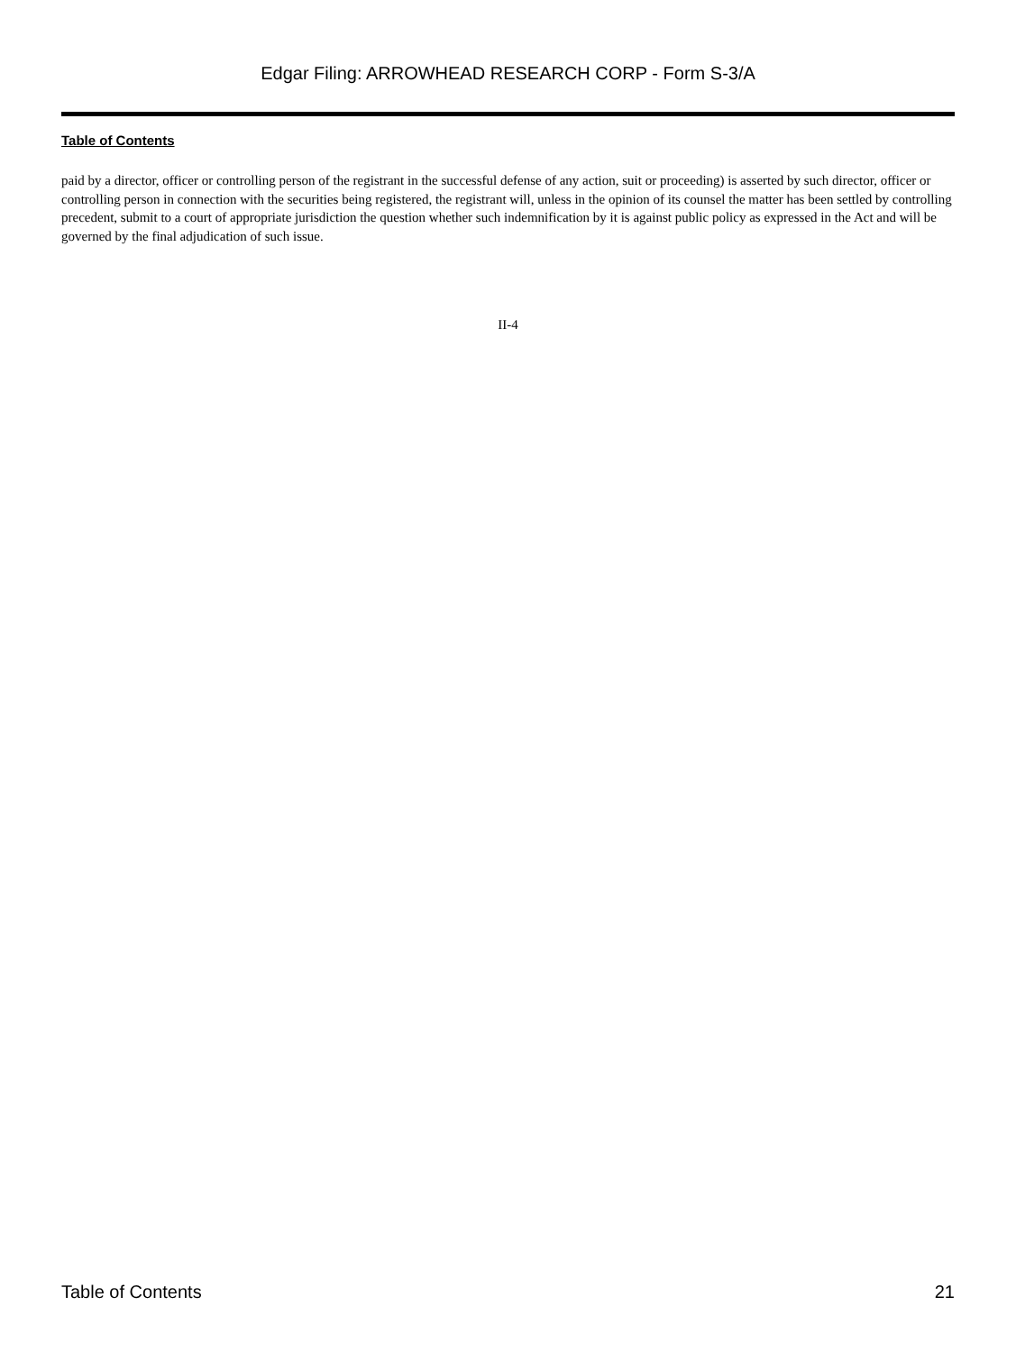Edgar Filing: ARROWHEAD RESEARCH CORP - Form S-3/A
Table of Contents
paid by a director, officer or controlling person of the registrant in the successful defense of any action, suit or proceeding) is asserted by such director, officer or controlling person in connection with the securities being registered, the registrant will, unless in the opinion of its counsel the matter has been settled by controlling precedent, submit to a court of appropriate jurisdiction the question whether such indemnification by it is against public policy as expressed in the Act and will be governed by the final adjudication of such issue.
II-4
Table of Contents 21